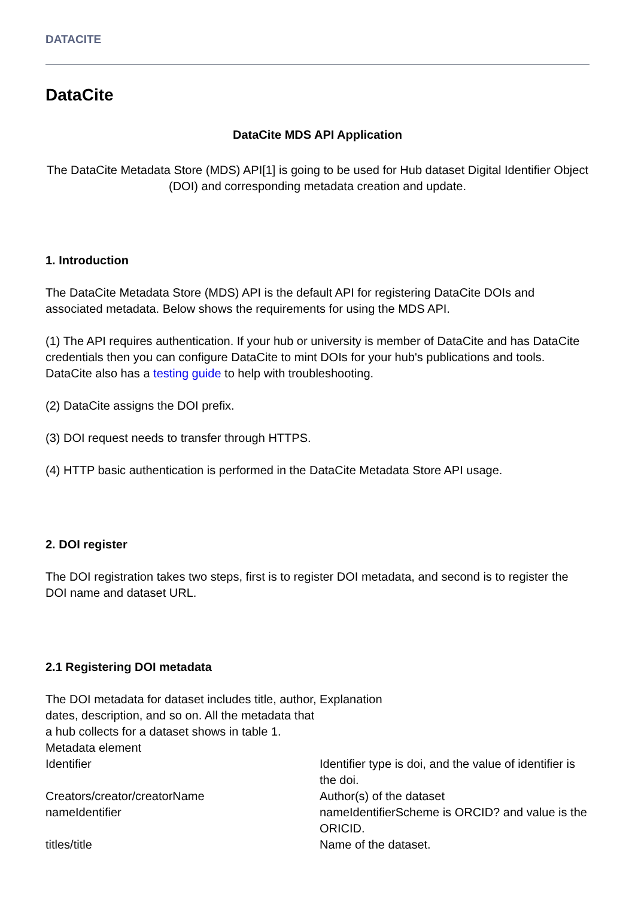DATACITE
DataCite
DataCite MDS API Application
The DataCite Metadata Store (MDS) API[1] is going to be used for Hub dataset Digital Identifier Object (DOI) and corresponding metadata creation and update.
1. Introduction
The DataCite Metadata Store (MDS) API is the default API for registering DataCite DOIs and associated metadata. Below shows the requirements for using the MDS API.
(1) The API requires authentication. If your hub or university is member of DataCite and has DataCite credentials then you can configure DataCite to mint DOIs for your hub's publications and tools. DataCite also has a testing guide to help with troubleshooting.
(2) DataCite assigns the DOI prefix.
(3) DOI request needs to transfer through HTTPS.
(4) HTTP basic authentication is performed in the DataCite Metadata Store API usage.
2. DOI register
The DOI registration takes two steps, first is to register DOI metadata, and second is to register the DOI name and dataset URL.
2.1 Registering DOI metadata
| The DOI metadata for dataset includes title, author, dates, description, and so on. All the metadata that a hub collects for a dataset shows in table 1. Metadata element | Explanation |
| Identifier | Identifier type is doi, and the value of identifier is the doi. |
| Creators/creator/creatorName | Author(s) of the dataset |
| nameIdentifier | nameIdentifierScheme is ORCID? and value is the ORICID. |
| titles/title | Name of the dataset. |